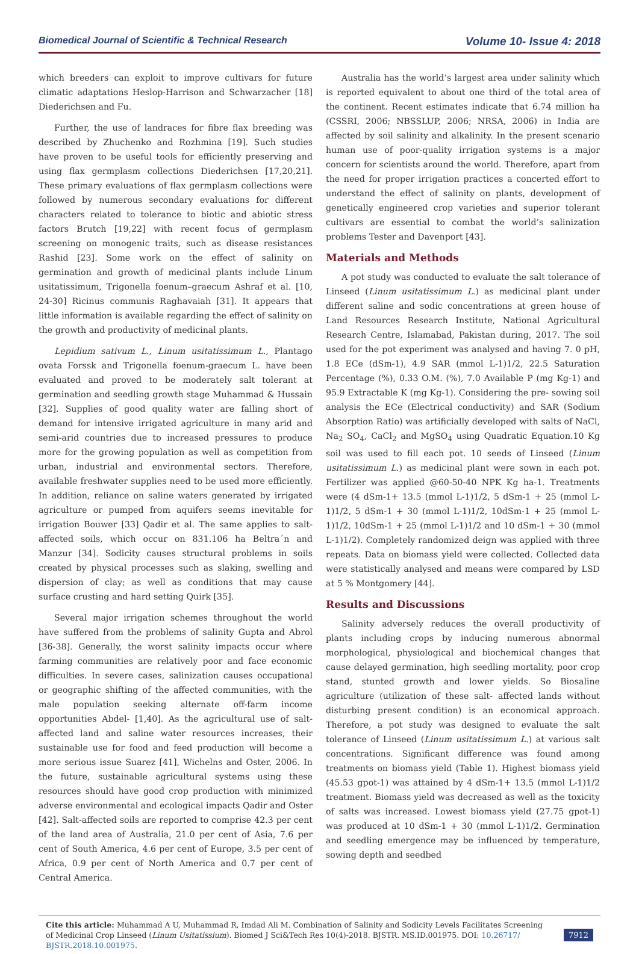Biomedical Journal of Scientific & Technical Research Volume 10- Issue 4: 2018
which breeders can exploit to improve cultivars for future climatic adaptations Heslop-Harrison and Schwarzacher [18] Diederichsen and Fu.
Further, the use of landraces for fibre flax breeding was described by Zhuchenko and Rozhmina [19]. Such studies have proven to be useful tools for efficiently preserving and using flax germplasm collections Diederichsen [17,20,21]. These primary evaluations of flax germplasm collections were followed by numerous secondary evaluations for different characters related to tolerance to biotic and abiotic stress factors Brutch [19,22] with recent focus of germplasm screening on monogenic traits, such as disease resistances Rashid [23]. Some work on the effect of salinity on germination and growth of medicinal plants include Linum usitatissimum, Trigonella foenum–graecum Ashraf et al. [10, 24-30] Ricinus communis Raghavaiah [31]. It appears that little information is available regarding the effect of salinity on the growth and productivity of medicinal plants.
Lepidium sativum L., Linum usitatissimum L., Plantago ovata Forssk and Trigonella foenum-graecum L. have been evaluated and proved to be moderately salt tolerant at germination and seedling growth stage Muhammad & Hussain [32]. Supplies of good quality water are falling short of demand for intensive irrigated agriculture in many arid and semi-arid countries due to increased pressures to produce more for the growing population as well as competition from urban, industrial and environmental sectors. Therefore, available freshwater supplies need to be used more efficiently. In addition, reliance on saline waters generated by irrigated agriculture or pumped from aquifers seems inevitable for irrigation Bouwer [33] Qadir et al. The same applies to salt-affected soils, which occur on 831.106 ha Beltra´n and Manzur [34]. Sodicity causes structural problems in soils created by physical processes such as slaking, swelling and dispersion of clay; as well as conditions that may cause surface crusting and hard setting Quirk [35].
Several major irrigation schemes throughout the world have suffered from the problems of salinity Gupta and Abrol [36-38]. Generally, the worst salinity impacts occur where farming communities are relatively poor and face economic difficulties. In severe cases, salinization causes occupational or geographic shifting of the affected communities, with the male population seeking alternate off-farm income opportunities Abdel- [1,40]. As the agricultural use of salt-affected land and saline water resources increases, their sustainable use for food and feed production will become a more serious issue Suarez [41], Wichelns and Oster, 2006. In the future, sustainable agricultural systems using these resources should have good crop production with minimized adverse environmental and ecological impacts Qadir and Oster [42]. Salt-affected soils are reported to comprise 42.3 per cent of the land area of Australia, 21.0 per cent of Asia, 7.6 per cent of South America, 4.6 per cent of Europe, 3.5 per cent of Africa, 0.9 per cent of North America and 0.7 per cent of Central America.
Australia has the world’s largest area under salinity which is reported equivalent to about one third of the total area of the continent. Recent estimates indicate that 6.74 million ha (CSSRI, 2006; NBSSLUP, 2006; NRSA, 2006) in India are affected by soil salinity and alkalinity. In the present scenario human use of poor-quality irrigation systems is a major concern for scientists around the world. Therefore, apart from the need for proper irrigation practices a concerted effort to understand the effect of salinity on plants, development of genetically engineered crop varieties and superior tolerant cultivars are essential to combat the world’s salinization problems Tester and Davenport [43].
Materials and Methods
A pot study was conducted to evaluate the salt tolerance of Linseed (Linum usitatissimum L.) as medicinal plant under different saline and sodic concentrations at green house of Land Resources Research Institute, National Agricultural Research Centre, Islamabad, Pakistan during, 2017. The soil used for the pot experiment was analysed and having 7. 0 pH, 1.8 ECe (dSm-1), 4.9 SAR (mmol L-1)1/2, 22.5 Saturation Percentage (%), 0.33 O.M. (%), 7.0 Available P (mg Kg-1) and 95.9 Extractable K (mg Kg-1). Considering the pre- sowing soil analysis the ECe (Electrical conductivity) and SAR (Sodium Absorption Ratio) was artificially developed with salts of NaCl, Na<sub>2</sub> SO<sub>4</sub>, CaCl<sub>2</sub> and MgSO<sub>4</sub> using Quadratic Equation.10 Kg soil was used to fill each pot. 10 seeds of Linseed (Linum usitatissimum L.) as medicinal plant were sown in each pot. Fertilizer was applied @60-50-40 NPK Kg ha-1. Treatments were (4 dSm-1+ 13.5 (mmol L-1)1/2, 5 dSm-1 + 25 (mmol L-1)1/2, 5 dSm-1 + 30 (mmol L-1)1/2, 10dSm-1 + 25 (mmol L-1)1/2, 10dSm-1 + 25 (mmol L-1)1/2 and 10 dSm-1 + 30 (mmol L-1)1/2). Completely randomized deign was applied with three repeats. Data on biomass yield were collected. Collected data were statistically analysed and means were compared by LSD at 5 % Montgomery [44].
Results and Discussions
Salinity adversely reduces the overall productivity of plants including crops by inducing numerous abnormal morphological, physiological and biochemical changes that cause delayed germination, high seedling mortality, poor crop stand, stunted growth and lower yields. So Biosaline agriculture (utilization of these salt- affected lands without disturbing present condition) is an economical approach. Therefore, a pot study was designed to evaluate the salt tolerance of Linseed (Linum usitatissimum L.) at various salt concentrations. Significant difference was found among treatments on biomass yield (Table 1). Highest biomass yield (45.53 gpot-1) was attained by 4 dSm-1+ 13.5 (mmol L-1)1/2 treatment. Biomass yield was decreased as well as the toxicity of salts was increased. Lowest biomass yield (27.75 gpot-1) was produced at 10 dSm-1 + 30 (mmol L-1)1/2. Germination and seedling emergence may be influenced by temperature, sowing depth and seedbed
Cite this article: Muhammad A U, Muhammad R, Imdad Ali M. Combination of Salinity and Sodicity Levels Facilitates Screening of Medicinal Crop Linseed (Linum Usitatissium). Biomed J Sci&Tech Res 10(4)-2018. BJSTR. MS.ID.001975. DOI: 10.26717/ BJSTR.2018.10.001975.
7912